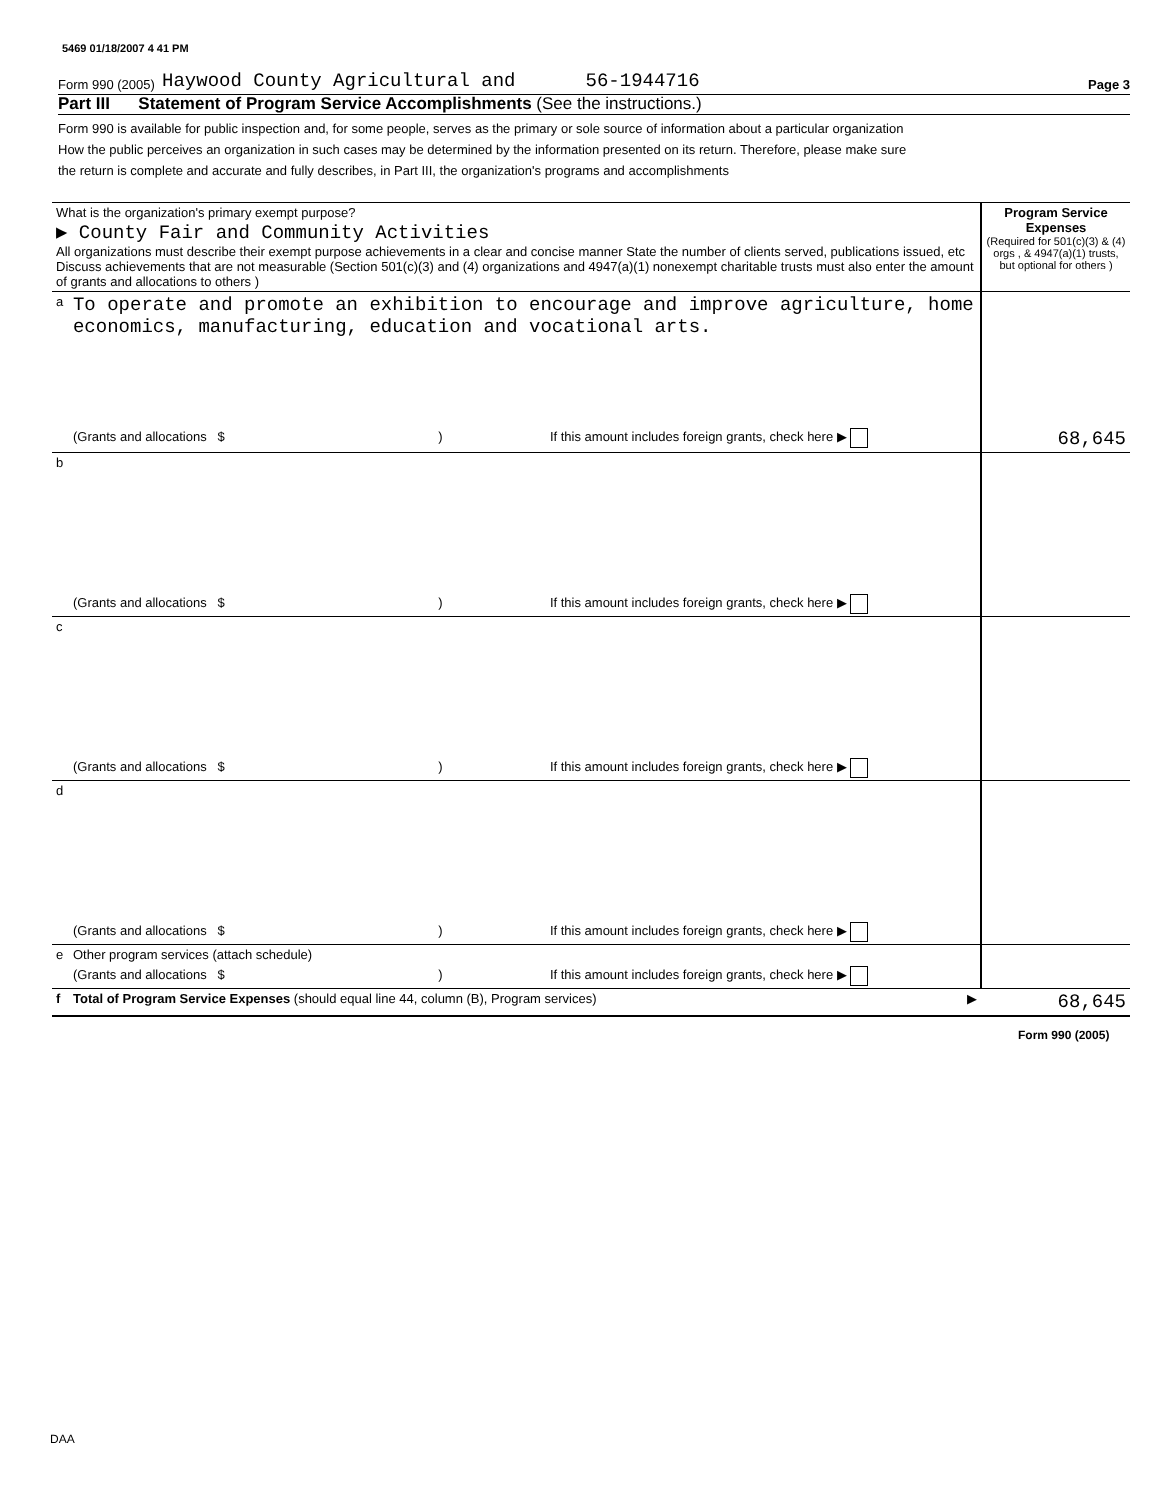5469 01/18/2007 4 41 PM
Form 990 (2005) Haywood County Agricultural and 56-1944716 Page 3
Part III Statement of Program Service Accomplishments (See the instructions.)
Form 990 is available for public inspection and, for some people, serves as the primary or sole source of information about a particular organization How the public perceives an organization in such cases may be determined by the information presented on its return. Therefore, please make sure the return is complete and accurate and fully describes, in Part III, the organization's programs and accomplishments
| What is the organization's primary exempt purpose? ▶ County Fair and Community Activities All organizations must describe their exempt purpose achievements in a clear and concise manner State the number of clients served, publications issued, etc Discuss achievements that are not measurable (Section 501(c)(3) and (4) organizations and 4947(a)(1) nonexempt charitable trusts must also enter the amount of grants and allocations to others ) | | Program Service Expenses (Required for 501(c)(3) & (4) orgs , & 4947(a)(1) trusts, but optional for others ) |
| a | To operate and promote an exhibition to encourage and improve agriculture, home economics, manufacturing, education and vocational arts. | |
| | (Grants and allocations $ ) If this amount includes foreign grants, check here ▶ | 68,645 |
| b | | |
| | (Grants and allocations $ ) If this amount includes foreign grants, check here ▶ | |
| c | | |
| | (Grants and allocations $ ) If this amount includes foreign grants, check here ▶ | |
| d | | |
| | (Grants and allocations $ ) If this amount includes foreign grants, check here ▶ | |
| e | Other program services (attach schedule) | |
| | (Grants and allocations $ ) If this amount includes foreign grants, check here ▶ | |
| f | Total of Program Service Expenses (should equal line 44, column (B), Program services) ▶ | 68,645 |
Form 990 (2005)
DAA